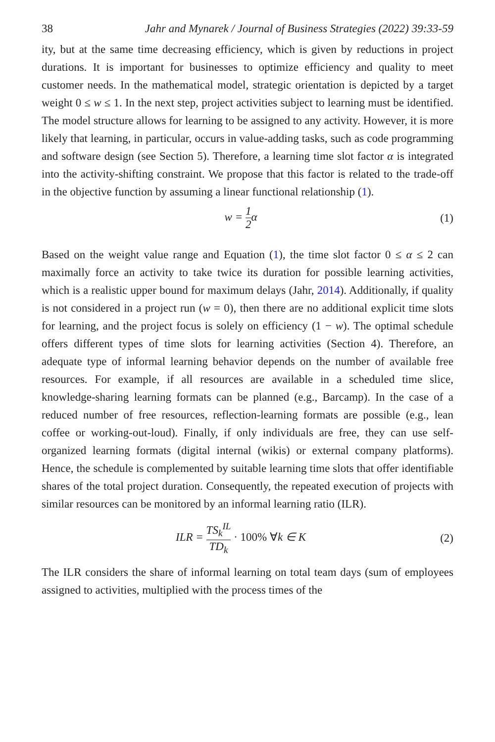38 Jahr and Mynarek / Journal of Business Strategies (2022) 39:33-59
ity, but at the same time decreasing efficiency, which is given by reductions in project durations. It is important for businesses to optimize efficiency and quality to meet customer needs. In the mathematical model, strategic orientation is depicted by a target weight 0 ≤ w ≤ 1. In the next step, project activities subject to learning must be identified. The model structure allows for learning to be assigned to any activity. However, it is more likely that learning, in particular, occurs in value-adding tasks, such as code programming and software design (see Section 5). Therefore, a learning time slot factor α is integrated into the activity-shifting constraint. We propose that this factor is related to the trade-off in the objective function by assuming a linear functional relationship (1).
w = 1 2α (1)
Based on the weight value range and Equation (1), the time slot factor 0 ≤ α ≤ 2 can maximally force an activity to take twice its duration for possible learning activities, which is a realistic upper bound for maximum delays (Jahr, 2014). Additionally, if quality is not considered in a project run (w = 0), then there are no additional explicit time slots for learning, and the project focus is solely on efficiency (1 − w). The optimal schedule offers different types of time slots for learning activities (Section 4). Therefore, an adequate type of informal learning behavior depends on the number of available free resources. For example, if all resources are available in a scheduled time slice, knowledge-sharing learning formats can be planned (e.g., Barcamp). In the case of a reduced number of free resources, reflection-learning formats are possible (e.g., lean coffee or working-out-loud). Finally, if only individuals are free, they can use self-organized learning formats (digital internal (wikis) or external company platforms). Hence, the schedule is complemented by suitable learning time slots that offer identifiable shares of the total project duration. Consequently, the repeated execution of projects with similar resources can be monitored by an informal learning ratio (ILR).
ILR = TS<sub>k</sub><sup>IL</sup> TD<sub>k</sub> · 100% ∀k ∈ K (2)
The ILR considers the share of informal learning on total team days (sum of employees assigned to activities, multiplied with the process times of the